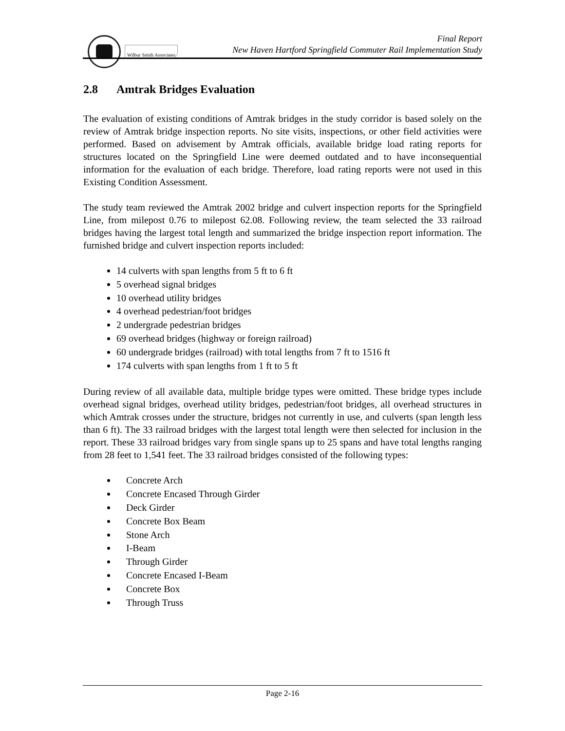Wilbur Smith Associates
Final Report
New Haven Hartford Springfield Commuter Rail Implementation Study
2.8 Amtrak Bridges Evaluation
The evaluation of existing conditions of Amtrak bridges in the study corridor is based solely on the review of Amtrak bridge inspection reports. No site visits, inspections, or other field activities were performed. Based on advisement by Amtrak officials, available bridge load rating reports for structures located on the Springfield Line were deemed outdated and to have inconsequential information for the evaluation of each bridge. Therefore, load rating reports were not used in this Existing Condition Assessment.
The study team reviewed the Amtrak 2002 bridge and culvert inspection reports for the Springfield Line, from milepost 0.76 to milepost 62.08. Following review, the team selected the 33 railroad bridges having the largest total length and summarized the bridge inspection report information. The furnished bridge and culvert inspection reports included:
14 culverts with span lengths from 5 ft to 6 ft
5 overhead signal bridges
10 overhead utility bridges
4 overhead pedestrian/foot bridges
2 undergrade pedestrian bridges
69 overhead bridges (highway or foreign railroad)
60 undergrade bridges (railroad) with total lengths from 7 ft to 1516 ft
174 culverts with span lengths from 1 ft to 5 ft
During review of all available data, multiple bridge types were omitted. These bridge types include overhead signal bridges, overhead utility bridges, pedestrian/foot bridges, all overhead structures in which Amtrak crosses under the structure, bridges not currently in use, and culverts (span length less than 6 ft). The 33 railroad bridges with the largest total length were then selected for inclusion in the report. These 33 railroad bridges vary from single spans up to 25 spans and have total lengths ranging from 28 feet to 1,541 feet. The 33 railroad bridges consisted of the following types:
Concrete Arch
Concrete Encased Through Girder
Deck Girder
Concrete Box Beam
Stone Arch
I-Beam
Through Girder
Concrete Encased I-Beam
Concrete Box
Through Truss
Page 2-16